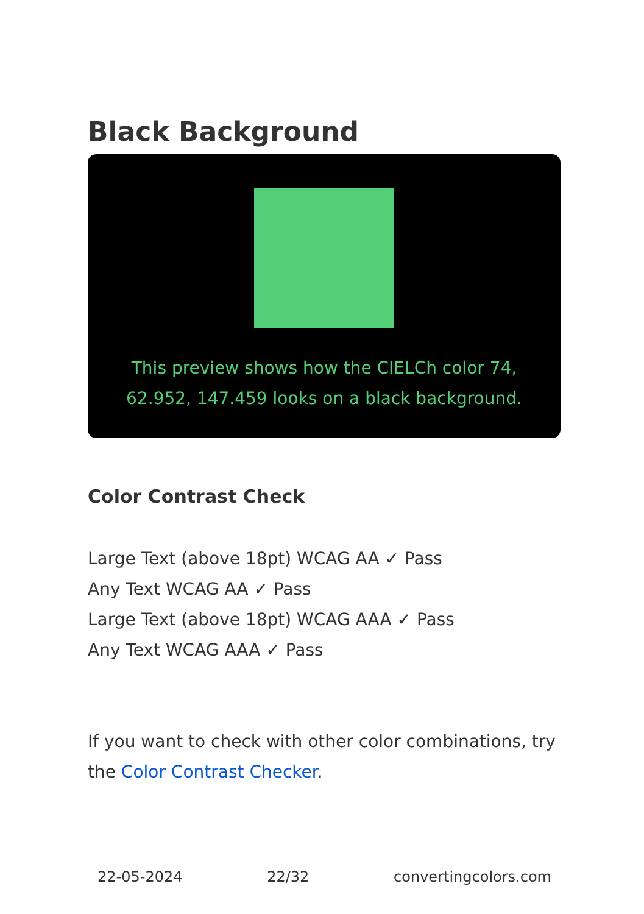Black Background
This preview shows how the CIELCh color 74, 62.952, 147.459 looks on a black background.
Color Contrast Check
Large Text (above 18pt) WCAG AA ✓ Pass
Any Text WCAG AA ✓ Pass
Large Text (above 18pt) WCAG AAA ✓ Pass
Any Text WCAG AAA ✓ Pass
If you want to check with other color combinations, try the Color Contrast Checker.
22-05-2024 22/32 convertingcolors.com